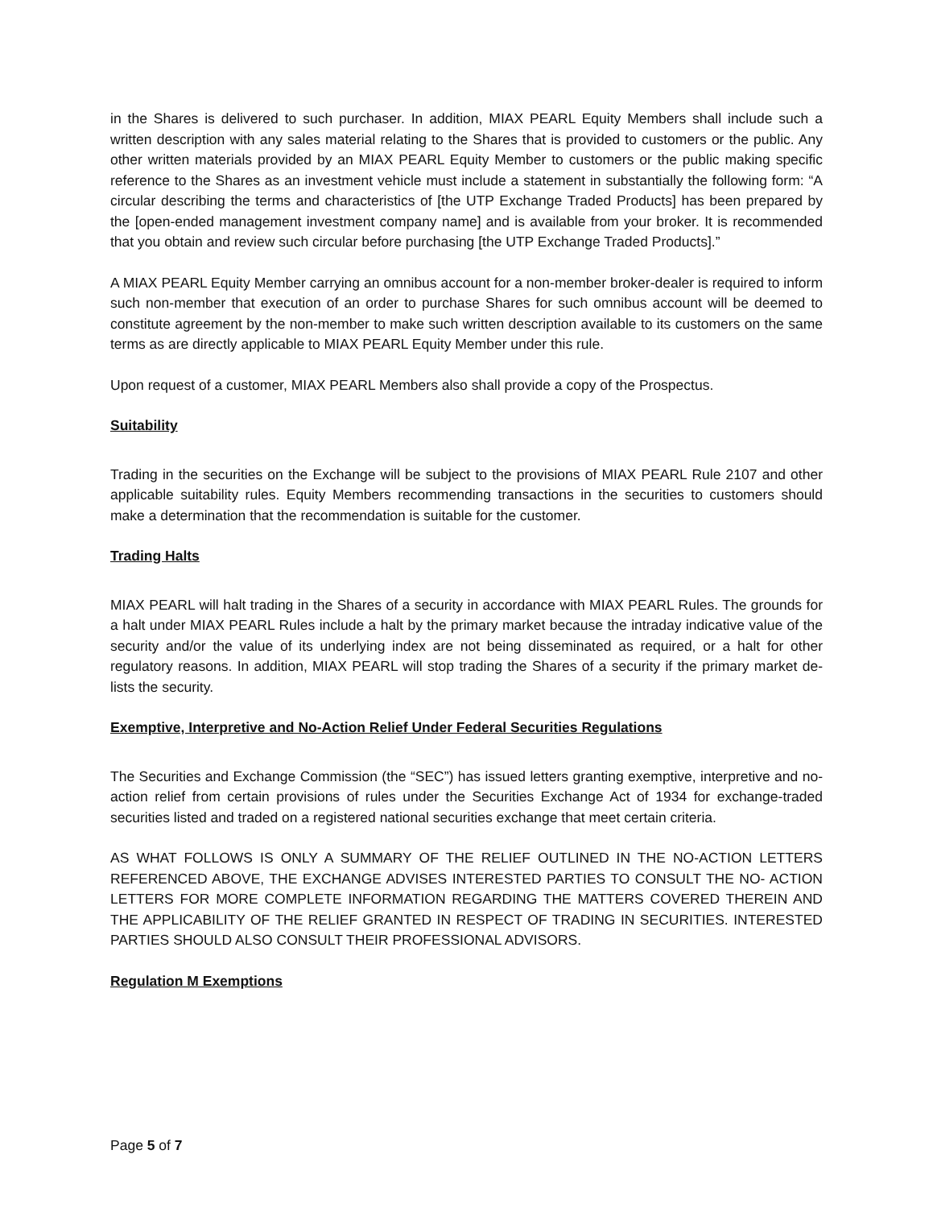in the Shares is delivered to such purchaser. In addition, MIAX PEARL Equity Members shall include such a written description with any sales material relating to the Shares that is provided to customers or the public. Any other written materials provided by an MIAX PEARL Equity Member to customers or the public making specific reference to the Shares as an investment vehicle must include a statement in substantially the following form: “A circular describing the terms and characteristics of [the UTP Exchange Traded Products] has been prepared by the [open-ended management investment company name] and is available from your broker. It is recommended that you obtain and review such circular before purchasing [the UTP Exchange Traded Products].”
A MIAX PEARL Equity Member carrying an omnibus account for a non-member broker-dealer is required to inform such non-member that execution of an order to purchase Shares for such omnibus account will be deemed to constitute agreement by the non-member to make such written description available to its customers on the same terms as are directly applicable to MIAX PEARL Equity Member under this rule.
Upon request of a customer, MIAX PEARL Members also shall provide a copy of the Prospectus.
Suitability
Trading in the securities on the Exchange will be subject to the provisions of MIAX PEARL Rule 2107 and other applicable suitability rules. Equity Members recommending transactions in the securities to customers should make a determination that the recommendation is suitable for the customer.
Trading Halts
MIAX PEARL will halt trading in the Shares of a security in accordance with MIAX PEARL Rules. The grounds for a halt under MIAX PEARL Rules include a halt by the primary market because the intraday indicative value of the security and/or the value of its underlying index are not being disseminated as required, or a halt for other regulatory reasons. In addition, MIAX PEARL will stop trading the Shares of a security if the primary market de-lists the security.
Exemptive, Interpretive and No-Action Relief Under Federal Securities Regulations
The Securities and Exchange Commission (the “SEC”) has issued letters granting exemptive, interpretive and no-action relief from certain provisions of rules under the Securities Exchange Act of 1934 for exchange-traded securities listed and traded on a registered national securities exchange that meet certain criteria.
AS WHAT FOLLOWS IS ONLY A SUMMARY OF THE RELIEF OUTLINED IN THE NO-ACTION LETTERS REFERENCED ABOVE, THE EXCHANGE ADVISES INTERESTED PARTIES TO CONSULT THE NO- ACTION LETTERS FOR MORE COMPLETE INFORMATION REGARDING THE MATTERS COVERED THEREIN AND THE APPLICABILITY OF THE RELIEF GRANTED IN RESPECT OF TRADING IN SECURITIES. INTERESTED PARTIES SHOULD ALSO CONSULT THEIR PROFESSIONAL ADVISORS.
Regulation M Exemptions
Page 5 of 7